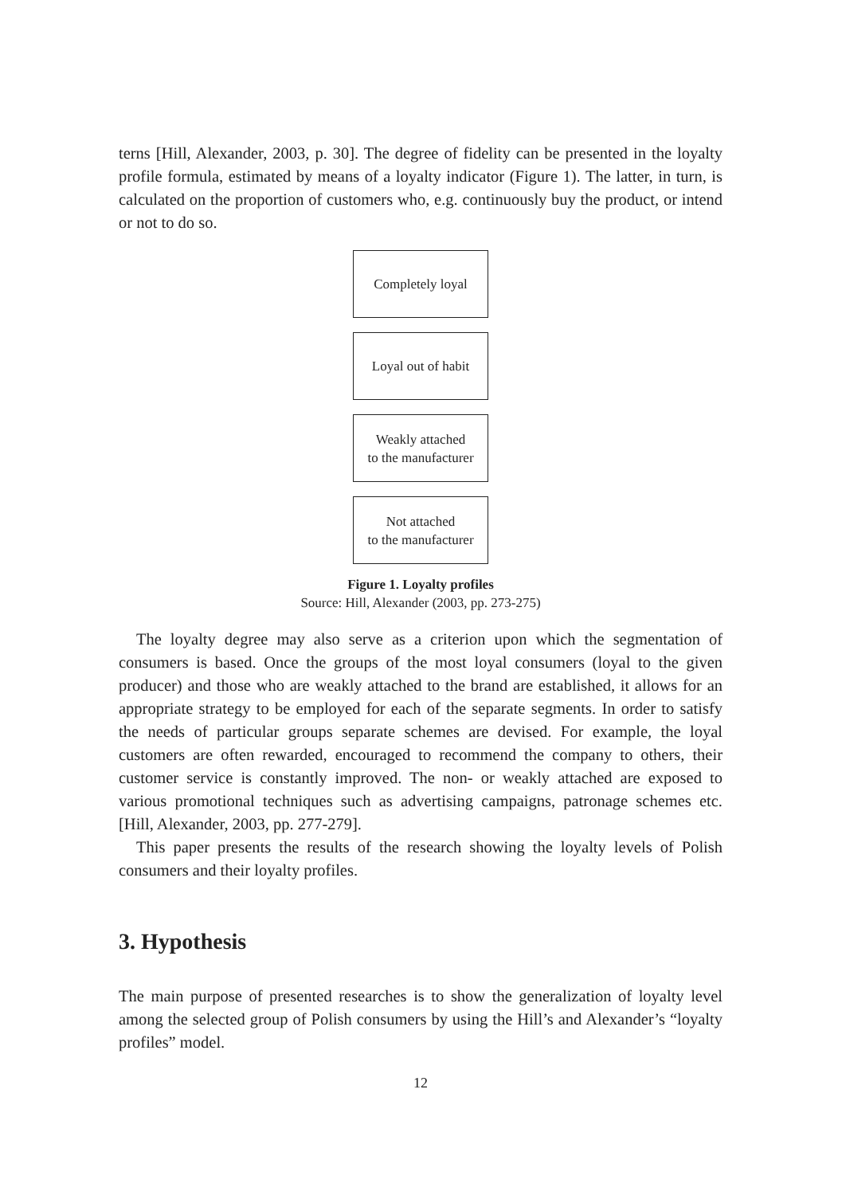terns [Hill, Alexander, 2003, p. 30]. The degree of fidelity can be presented in the loyalty profile formula, estimated by means of a loyalty indicator (Figure 1). The latter, in turn, is calculated on the proportion of customers who, e.g. continuously buy the product, or intend or not to do so.
Completely loyal
Loyal out of habit
Weakly attached
to the manufacturer
Not attached
to the manufacturer
Figure 1. Loyalty profiles
Source: Hill, Alexander (2003, pp. 273-275)
The loyalty degree may also serve as a criterion upon which the segmentation of consumers is based. Once the groups of the most loyal consumers (loyal to the given producer) and those who are weakly attached to the brand are established, it allows for an appropriate strategy to be employed for each of the separate segments. In order to satisfy the needs of particular groups separate schemes are devised. For example, the loyal customers are often rewarded, encouraged to recommend the company to others, their customer service is constantly improved. The non- or weakly attached are exposed to various promotional techniques such as advertising campaigns, patronage schemes etc. [Hill, Alexander, 2003, pp. 277-279].
This paper presents the results of the research showing the loyalty levels of Polish consumers and their loyalty profiles.
3. Hypothesis
The main purpose of presented researches is to show the generalization of loyalty level among the selected group of Polish consumers by using the Hill’s and Alexander’s “loyalty profiles” model.
12